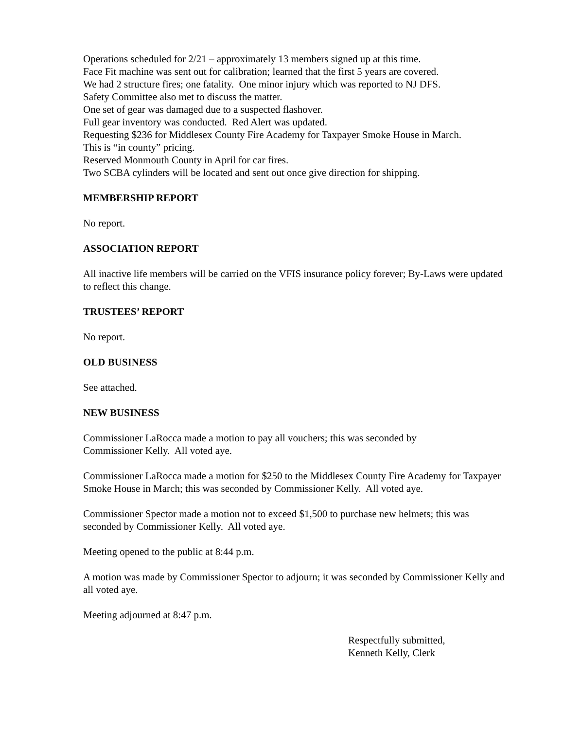Operations scheduled for 2/21 – approximately 13 members signed up at this time.
Face Fit machine was sent out for calibration; learned that the first 5 years are covered.
We had 2 structure fires; one fatality. One minor injury which was reported to NJ DFS.
Safety Committee also met to discuss the matter.
One set of gear was damaged due to a suspected flashover.
Full gear inventory was conducted. Red Alert was updated.
Requesting $236 for Middlesex County Fire Academy for Taxpayer Smoke House in March.
This is “in county” pricing.
Reserved Monmouth County in April for car fires.
Two SCBA cylinders will be located and sent out once give direction for shipping.
MEMBERSHIP REPORT
No report.
ASSOCIATION REPORT
All inactive life members will be carried on the VFIS insurance policy forever; By-Laws were updated to reflect this change.
TRUSTEES’ REPORT
No report.
OLD BUSINESS
See attached.
NEW BUSINESS
Commissioner LaRocca made a motion to pay all vouchers; this was seconded by
Commissioner Kelly. All voted aye.
Commissioner LaRocca made a motion for $250 to the Middlesex County Fire Academy for Taxpayer Smoke House in March; this was seconded by Commissioner Kelly. All voted aye.
Commissioner Spector made a motion not to exceed $1,500 to purchase new helmets; this was seconded by Commissioner Kelly. All voted aye.
Meeting opened to the public at 8:44 p.m.
A motion was made by Commissioner Spector to adjourn; it was seconded by Commissioner Kelly and all voted aye.
Meeting adjourned at 8:47 p.m.
Respectfully submitted,
Kenneth Kelly, Clerk